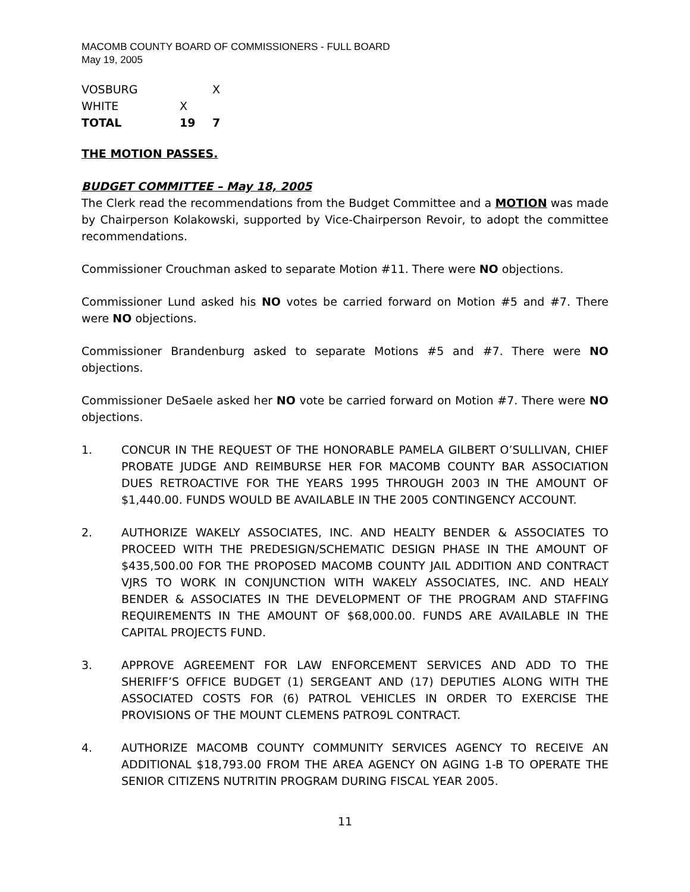MACOMB COUNTY BOARD OF COMMISSIONERS - FULL BOARD
May 19, 2005
| VOSBURG | | X |
| WHITE | X | |
| TOTAL | 19 | 7 |
THE MOTION PASSES.
BUDGET COMMITTEE – May 18, 2005
The Clerk read the recommendations from the Budget Committee and a MOTION was made by Chairperson Kolakowski, supported by Vice-Chairperson Revoir, to adopt the committee recommendations.
Commissioner Crouchman asked to separate Motion #11. There were NO objections.
Commissioner Lund asked his NO votes be carried forward on Motion #5 and #7. There were NO objections.
Commissioner Brandenburg asked to separate Motions #5 and #7. There were NO objections.
Commissioner DeSaele asked her NO vote be carried forward on Motion #7. There were NO objections.
1. CONCUR IN THE REQUEST OF THE HONORABLE PAMELA GILBERT O’SULLIVAN, CHIEF PROBATE JUDGE AND REIMBURSE HER FOR MACOMB COUNTY BAR ASSOCIATION DUES RETROACTIVE FOR THE YEARS 1995 THROUGH 2003 IN THE AMOUNT OF $1,440.00. FUNDS WOULD BE AVAILABLE IN THE 2005 CONTINGENCY ACCOUNT.
2. AUTHORIZE WAKELY ASSOCIATES, INC. AND HEALTY BENDER & ASSOCIATES TO PROCEED WITH THE PREDESIGN/SCHEMATIC DESIGN PHASE IN THE AMOUNT OF $435,500.00 FOR THE PROPOSED MACOMB COUNTY JAIL ADDITION AND CONTRACT VJRS TO WORK IN CONJUNCTION WITH WAKELY ASSOCIATES, INC. AND HEALY BENDER & ASSOCIATES IN THE DEVELOPMENT OF THE PROGRAM AND STAFFING REQUIREMENTS IN THE AMOUNT OF $68,000.00. FUNDS ARE AVAILABLE IN THE CAPITAL PROJECTS FUND.
3. APPROVE AGREEMENT FOR LAW ENFORCEMENT SERVICES AND ADD TO THE SHERIFF’S OFFICE BUDGET (1) SERGEANT AND (17) DEPUTIES ALONG WITH THE ASSOCIATED COSTS FOR (6) PATROL VEHICLES IN ORDER TO EXERCISE THE PROVISIONS OF THE MOUNT CLEMENS PATRO9L CONTRACT.
4. AUTHORIZE MACOMB COUNTY COMMUNITY SERVICES AGENCY TO RECEIVE AN ADDITIONAL $18,793.00 FROM THE AREA AGENCY ON AGING 1-B TO OPERATE THE SENIOR CITIZENS NUTRITIN PROGRAM DURING FISCAL YEAR 2005.
11